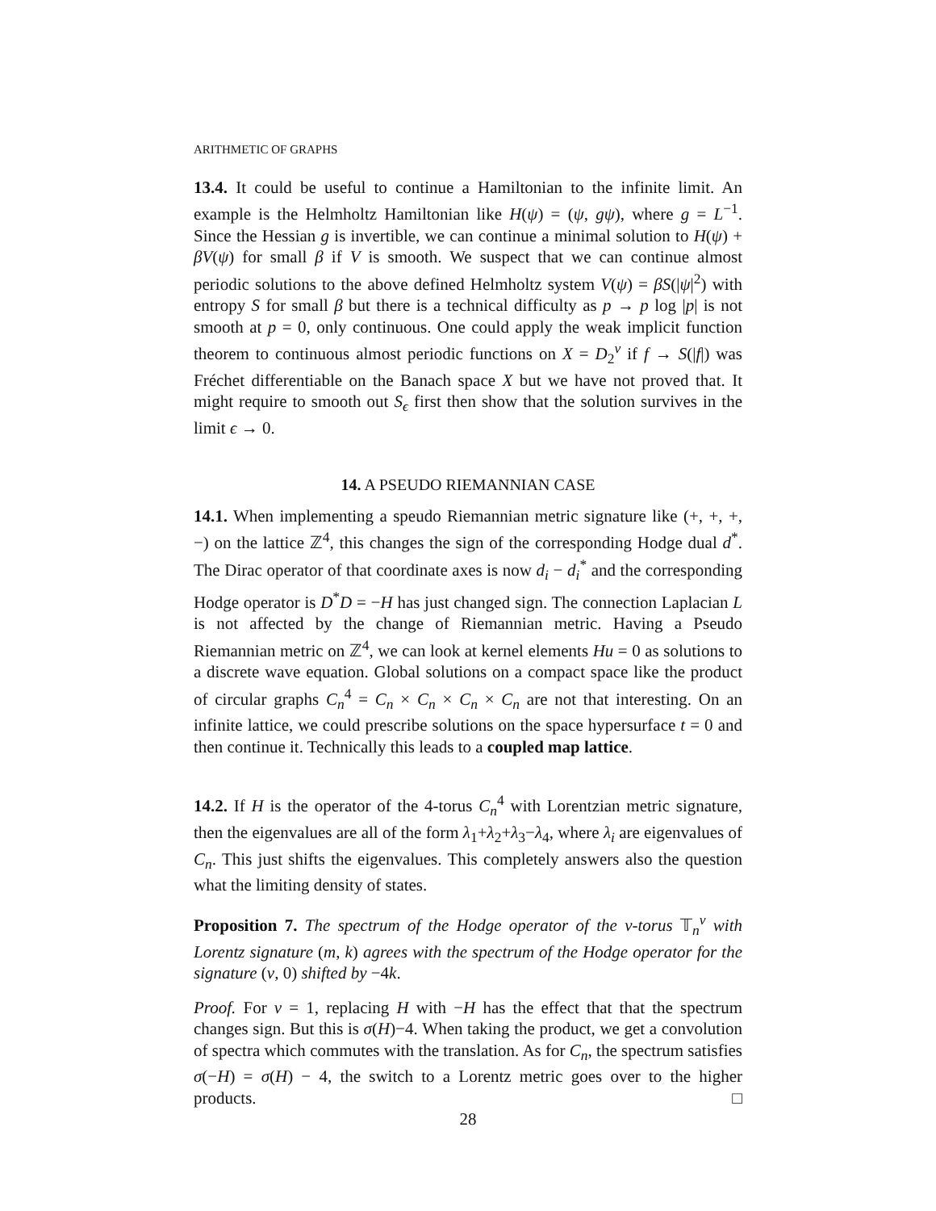ARITHMETIC OF GRAPHS
13.4. It could be useful to continue a Hamiltonian to the infinite limit. An example is the Helmholtz Hamiltonian like H(ψ) = (ψ, gψ), where g = L<sup>−1</sup>. Since the Hessian g is invertible, we can continue a minimal solution to H(ψ) + βV(ψ) for small β if V is smooth. We suspect that we can continue almost periodic solutions to the above defined Helmholtz system V(ψ) = βS(|ψ|<sup>2</sup>) with entropy S for small β but there is a technical difficulty as p → p log |p| is not smooth at p = 0, only continuous. One could apply the weak implicit function theorem to continuous almost periodic functions on X = D<sub>2</sub><sup>ν</sup> if f → S(|f|) was Fréchet differentiable on the Banach space X but we have not proved that. It might require to smooth out S<sub>ϵ</sub> first then show that the solution survives in the limit ϵ → 0.
14. A PSEUDO RIEMANNIAN CASE
14.1. When implementing a speudo Riemannian metric signature like (+, +, +, −) on the lattice ℤ<sup>4</sup>, this changes the sign of the corresponding Hodge dual d<sup>*</sup>. The Dirac operator of that coordinate axes is now d<sub>i</sub> − d<sub>i</sub><sup>*</sup> and the corresponding Hodge operator is D<sup>*</sup>D = −H has just changed sign. The connection Laplacian L is not affected by the change of Riemannian metric. Having a Pseudo Riemannian metric on ℤ<sup>4</sup>, we can look at kernel elements Hu = 0 as solutions to a discrete wave equation. Global solutions on a compact space like the product of circular graphs C<sub>n</sub><sup>4</sup> = C<sub>n</sub> × C<sub>n</sub> × C<sub>n</sub> × C<sub>n</sub> are not that interesting. On an infinite lattice, we could prescribe solutions on the space hypersurface t = 0 and then continue it. Technically this leads to a coupled map lattice.
14.2. If H is the operator of the 4-torus C<sub>n</sub><sup>4</sup> with Lorentzian metric signature, then the eigenvalues are all of the form λ<sub>1</sub>+λ<sub>2</sub>+λ<sub>3</sub>−λ<sub>4</sub>, where λ<sub>i</sub> are eigenvalues of C<sub>n</sub>. This just shifts the eigenvalues. This completely answers also the question what the limiting density of states.
Proposition 7. The spectrum of the Hodge operator of the ν-torus 𝕋<sub>n</sub><sup>ν</sup> with Lorentz signature (m, k) agrees with the spectrum of the Hodge operator for the signature (ν, 0) shifted by −4k.
Proof. For ν = 1, replacing H with −H has the effect that that the spectrum changes sign. But this is σ(H)−4. When taking the product, we get a convolution of spectra which commutes with the translation. As for C<sub>n</sub>, the spectrum satisfies σ(−H) = σ(H) − 4, the switch to a Lorentz metric goes over to the higher products. □
28